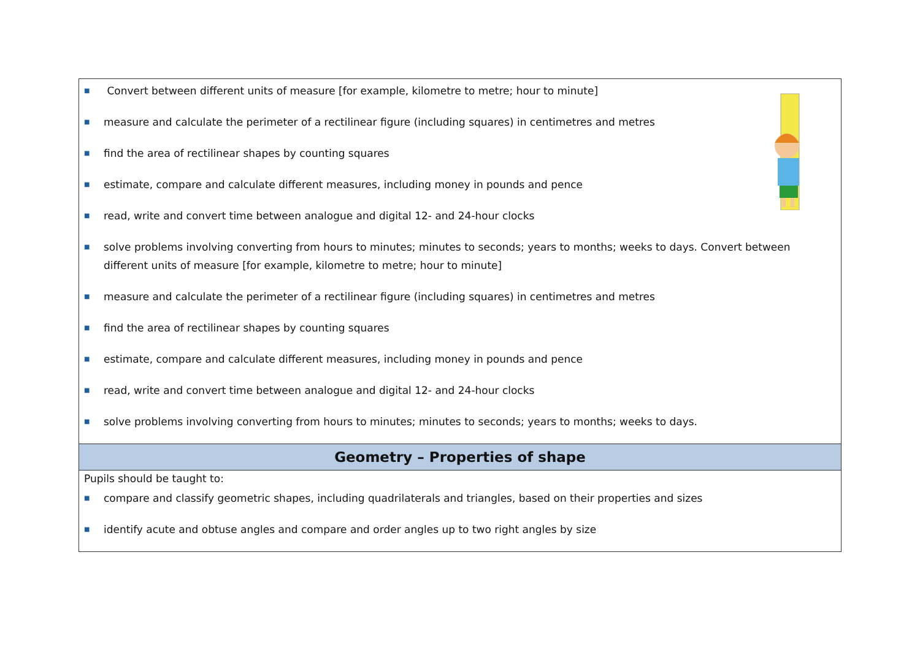| ■ Convert between different units of measure [for example, kilometre to metre; hour to minute] ■ measure and calculate the perimeter of a rectilinear figure (including squares) in centimetres and metres ■ find the area of rectilinear shapes by counting squares ■ estimate, compare and calculate different measures, including money in pounds and pence ■ read, write and convert time between analogue and digital 12- and 24-hour clocks ■ solve problems involving converting from hours to minutes; minutes to seconds; years to months; weeks to days. Convert between different units of measure [for example, kilometre to metre; hour to minute] ■ measure and calculate the perimeter of a rectilinear figure (including squares) in centimetres and metres ■ find the area of rectilinear shapes by counting squares ■ estimate, compare and calculate different measures, including money in pounds and pence ■ read, write and convert time between analogue and digital 12- and 24-hour clocks ■ solve problems involving converting from hours to minutes; minutes to seconds; years to months; weeks to days. |
| Geometry – Properties of shape |
| Pupils should be taught to: ■ compare and classify geometric shapes, including quadrilaterals and triangles, based on their properties and sizes ■ identify acute and obtuse angles and compare and order angles up to two right angles by size |